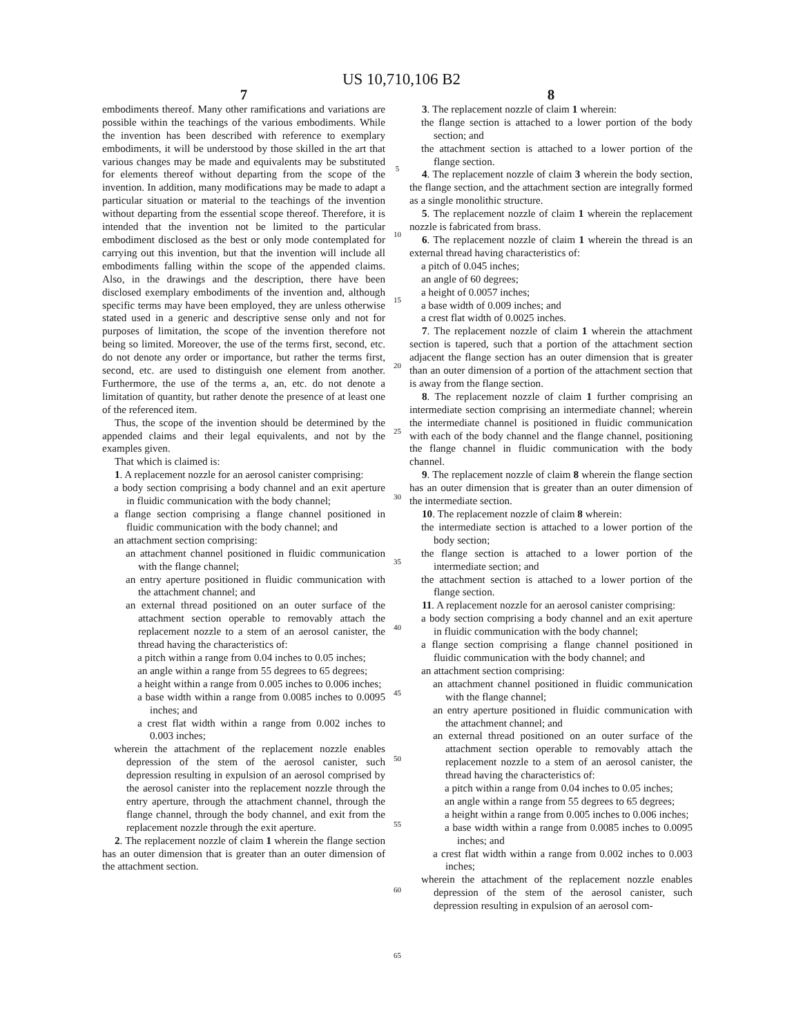US 10,710,106 B2
7
embodiments thereof. Many other ramifications and variations are possible within the teachings of the various embodiments. While the invention has been described with reference to exemplary embodiments, it will be understood by those skilled in the art that various changes may be made and equivalents may be substituted for elements thereof without departing from the scope of the invention. In addition, many modifications may be made to adapt a particular situation or material to the teachings of the invention without departing from the essential scope thereof. Therefore, it is intended that the invention not be limited to the particular embodiment disclosed as the best or only mode contemplated for carrying out this invention, but that the invention will include all embodiments falling within the scope of the appended claims. Also, in the drawings and the description, there have been disclosed exemplary embodiments of the invention and, although specific terms may have been employed, they are unless otherwise stated used in a generic and descriptive sense only and not for purposes of limitation, the scope of the invention therefore not being so limited. Moreover, the use of the terms first, second, etc. do not denote any order or importance, but rather the terms first, second, etc. are used to distinguish one element from another. Furthermore, the use of the terms a, an, etc. do not denote a limitation of quantity, but rather denote the presence of at least one of the referenced item.
Thus, the scope of the invention should be determined by the appended claims and their legal equivalents, and not by the examples given.
That which is claimed is:
1. A replacement nozzle for an aerosol canister comprising:
a body section comprising a body channel and an exit aperture in fluidic communication with the body channel;
a flange section comprising a flange channel positioned in fluidic communication with the body channel; and
an attachment section comprising:
an attachment channel positioned in fluidic communication with the flange channel;
an entry aperture positioned in fluidic communication with the attachment channel; and
an external thread positioned on an outer surface of the attachment section operable to removably attach the replacement nozzle to a stem of an aerosol canister, the thread having the characteristics of:
a pitch within a range from 0.04 inches to 0.05 inches;
an angle within a range from 55 degrees to 65 degrees;
a height within a range from 0.005 inches to 0.006 inches;
a base width within a range from 0.0085 inches to 0.0095 inches; and
a crest flat width within a range from 0.002 inches to 0.003 inches;
wherein the attachment of the replacement nozzle enables depression of the stem of the aerosol canister, such depression resulting in expulsion of an aerosol comprised by the aerosol canister into the replacement nozzle through the entry aperture, through the attachment channel, through the flange channel, through the body channel, and exit from the replacement nozzle through the exit aperture.
2. The replacement nozzle of claim 1 wherein the flange section has an outer dimension that is greater than an outer dimension of the attachment section.
5
10
15
20
25
30
35
40
45
50
55
60
65
8
3. The replacement nozzle of claim 1 wherein:
the flange section is attached to a lower portion of the body section; and
the attachment section is attached to a lower portion of the flange section.
4. The replacement nozzle of claim 3 wherein the body section, the flange section, and the attachment section are integrally formed as a single monolithic structure.
5. The replacement nozzle of claim 1 wherein the replacement nozzle is fabricated from brass.
6. The replacement nozzle of claim 1 wherein the thread is an external thread having characteristics of:
a pitch of 0.045 inches;
an angle of 60 degrees;
a height of 0.0057 inches;
a base width of 0.009 inches; and
a crest flat width of 0.0025 inches.
7. The replacement nozzle of claim 1 wherein the attachment section is tapered, such that a portion of the attachment section adjacent the flange section has an outer dimension that is greater than an outer dimension of a portion of the attachment section that is away from the flange section.
8. The replacement nozzle of claim 1 further comprising an intermediate section comprising an intermediate channel; wherein the intermediate channel is positioned in fluidic communication with each of the body channel and the flange channel, positioning the flange channel in fluidic communication with the body channel.
9. The replacement nozzle of claim 8 wherein the flange section has an outer dimension that is greater than an outer dimension of the intermediate section.
10. The replacement nozzle of claim 8 wherein:
the intermediate section is attached to a lower portion of the body section;
the flange section is attached to a lower portion of the intermediate section; and
the attachment section is attached to a lower portion of the flange section.
11. A replacement nozzle for an aerosol canister comprising:
a body section comprising a body channel and an exit aperture in fluidic communication with the body channel;
a flange section comprising a flange channel positioned in fluidic communication with the body channel; and
an attachment section comprising:
an attachment channel positioned in fluidic communication with the flange channel;
an entry aperture positioned in fluidic communication with the attachment channel; and
an external thread positioned on an outer surface of the attachment section operable to removably attach the replacement nozzle to a stem of an aerosol canister, the thread having the characteristics of:
a pitch within a range from 0.04 inches to 0.05 inches;
an angle within a range from 55 degrees to 65 degrees;
a height within a range from 0.005 inches to 0.006 inches;
a base width within a range from 0.0085 inches to 0.0095 inches; and
a crest flat width within a range from 0.002 inches to 0.003 inches;
wherein the attachment of the replacement nozzle enables depression of the stem of the aerosol canister, such depression resulting in expulsion of an aerosol com-